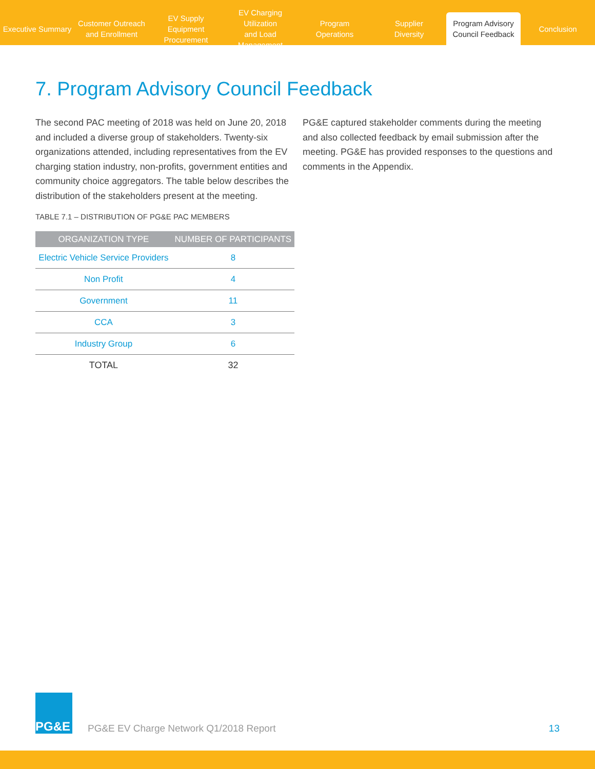Executive Summary
Customer Outreach
and Enrollment
EV Supply Equipment
Procurement
EV Charging Utilization
and Load Management
Program
Operations
Supplier
Diversity
Program Advisory
Council Feedback
Conclusion
7. Program Advisory Council Feedback
The second PAC meeting of 2018 was held on June 20, 2018 and included a diverse group of stakeholders. Twenty-six organizations attended, including representatives from the EV charging station industry, non-profits, government entities and community choice aggregators. The table below describes the distribution of the stakeholders present at the meeting.
TABLE 7.1 – DISTRIBUTION OF PG&E PAC MEMBERS
| ORGANIZATION TYPE | NUMBER OF PARTICIPANTS |
| --- | --- |
| Electric Vehicle Service Providers | 8 |
| Non Profit | 4 |
| Government | 11 |
| CCA | 3 |
| Industry Group | 6 |
| TOTAL | 32 |
PG&E captured stakeholder comments during the meeting and also collected feedback by email submission after the meeting. PG&E has provided responses to the questions and comments in the Appendix.
PG&E
PG&E EV Charge Network Q1/2018 Report
13